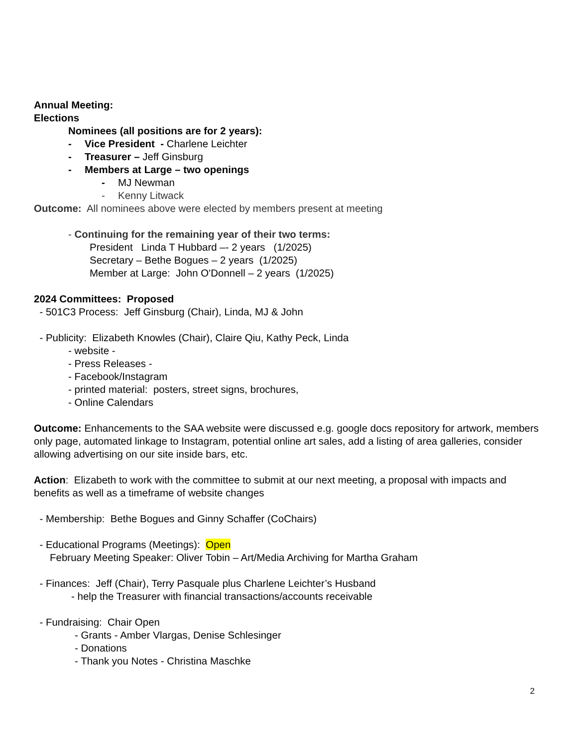Annual Meeting:
Elections
Nominees (all positions are for 2 years):
- Vice President - Charlene Leichter
- Treasurer – Jeff Ginsburg
- Members at Large – two openings
- MJ Newman
- Kenny Litwack
Outcome: All nominees above were elected by members present at meeting
- Continuing for the remaining year of their two terms:
President Linda T Hubbard –- 2 years (1/2025)
Secretary – Bethe Bogues – 2 years (1/2025)
Member at Large: John O'Donnell – 2 years (1/2025)
2024 Committees: Proposed
- 501C3 Process: Jeff Ginsburg (Chair), Linda, MJ & John
- Publicity: Elizabeth Knowles (Chair), Claire Qiu, Kathy Peck, Linda
- website -
- Press Releases -
- Facebook/Instagram
- printed material: posters, street signs, brochures,
- Online Calendars
Outcome: Enhancements to the SAA website were discussed e.g. google docs repository for artwork, members only page, automated linkage to Instagram, potential online art sales, add a listing of area galleries, consider allowing advertising on our site inside bars, etc.
Action: Elizabeth to work with the committee to submit at our next meeting, a proposal with impacts and benefits as well as a timeframe of website changes
- Membership: Bethe Bogues and Ginny Schaffer (CoChairs)
- Educational Programs (Meetings): Open
February Meeting Speaker: Oliver Tobin – Art/Media Archiving for Martha Graham
- Finances: Jeff (Chair), Terry Pasquale plus Charlene Leichter’s Husband
- help the Treasurer with financial transactions/accounts receivable
- Fundraising: Chair Open
- Grants - Amber Vlargas, Denise Schlesinger
- Donations
- Thank you Notes - Christina Maschke
2